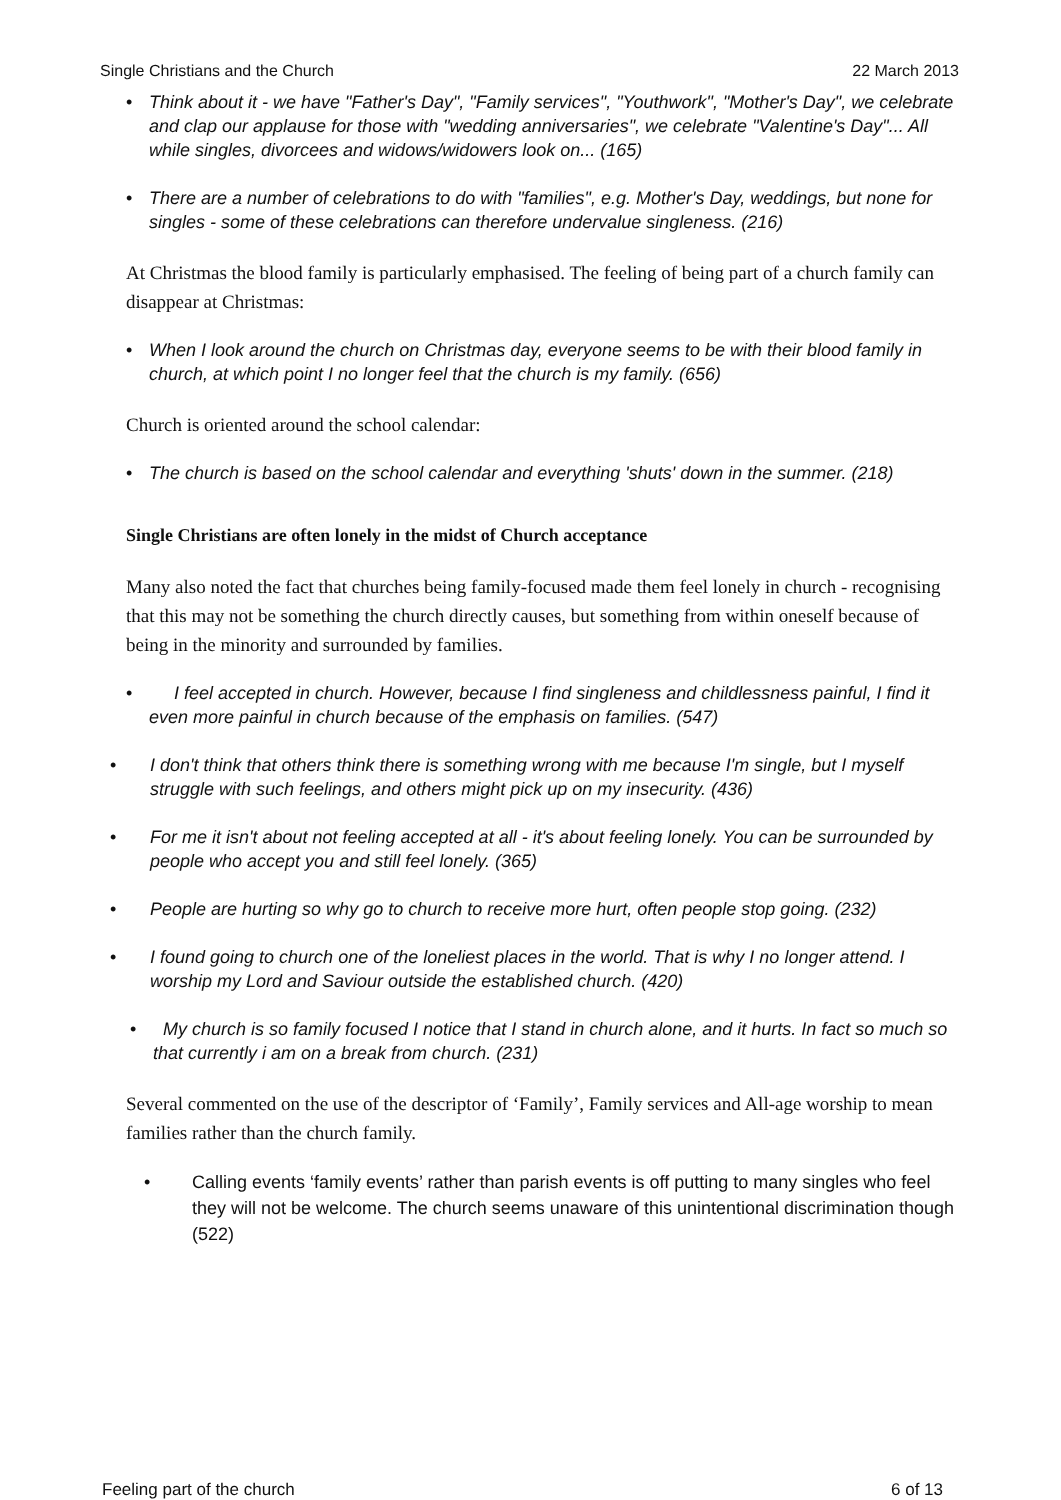Single Christians and the Church 22 March 2013
• Think about it - we have "Father's Day", "Family services", "Youthwork", "Mother's Day", we celebrate and clap our applause for those with "wedding anniversaries", we celebrate "Valentine's Day"... All while singles, divorcees and widows/widowers look on... (165)
• There are a number of celebrations to do with "families", e.g. Mother's Day, weddings, but none for singles - some of these celebrations can therefore undervalue singleness. (216)
At Christmas the blood family is particularly emphasised. The feeling of being part of a church family can disappear at Christmas:
• When I look around the church on Christmas day, everyone seems to be with their blood family in church, at which point I no longer feel that the church is my family. (656)
Church is oriented around the school calendar:
• The church is based on the school calendar and everything 'shuts' down in the summer. (218)
Single Christians are often lonely in the midst of Church acceptance
Many also noted the fact that churches being family-focused made them feel lonely in church - recognising that this may not be something the church directly causes, but something from within oneself because of being in the minority and surrounded by families.
• I feel accepted in church. However, because I find singleness and childlessness painful, I find it even more painful in church because of the emphasis on families. (547)
• I don't think that others think there is something wrong with me because I'm single, but I myself struggle with such feelings, and others might pick up on my insecurity. (436)
• For me it isn't about not feeling accepted at all - it's about feeling lonely. You can be surrounded by people who accept you and still feel lonely. (365)
• People are hurting so why go to church to receive more hurt, often people stop going. (232)
• I found going to church one of the loneliest places in the world. That is why I no longer attend. I worship my Lord and Saviour outside the established church. (420)
• My church is so family focused I notice that I stand in church alone, and it hurts. In fact so much so that currently i am on a break from church. (231)
Several commented on the use of the descriptor of ‘Family’, Family services and All-age worship to mean families rather than the church family.
• Calling events ‘family events’ rather than parish events is off putting to many singles who feel they will not be welcome. The church seems unaware of this unintentional discrimination though (522)
Feeling part of the church 6 of 13